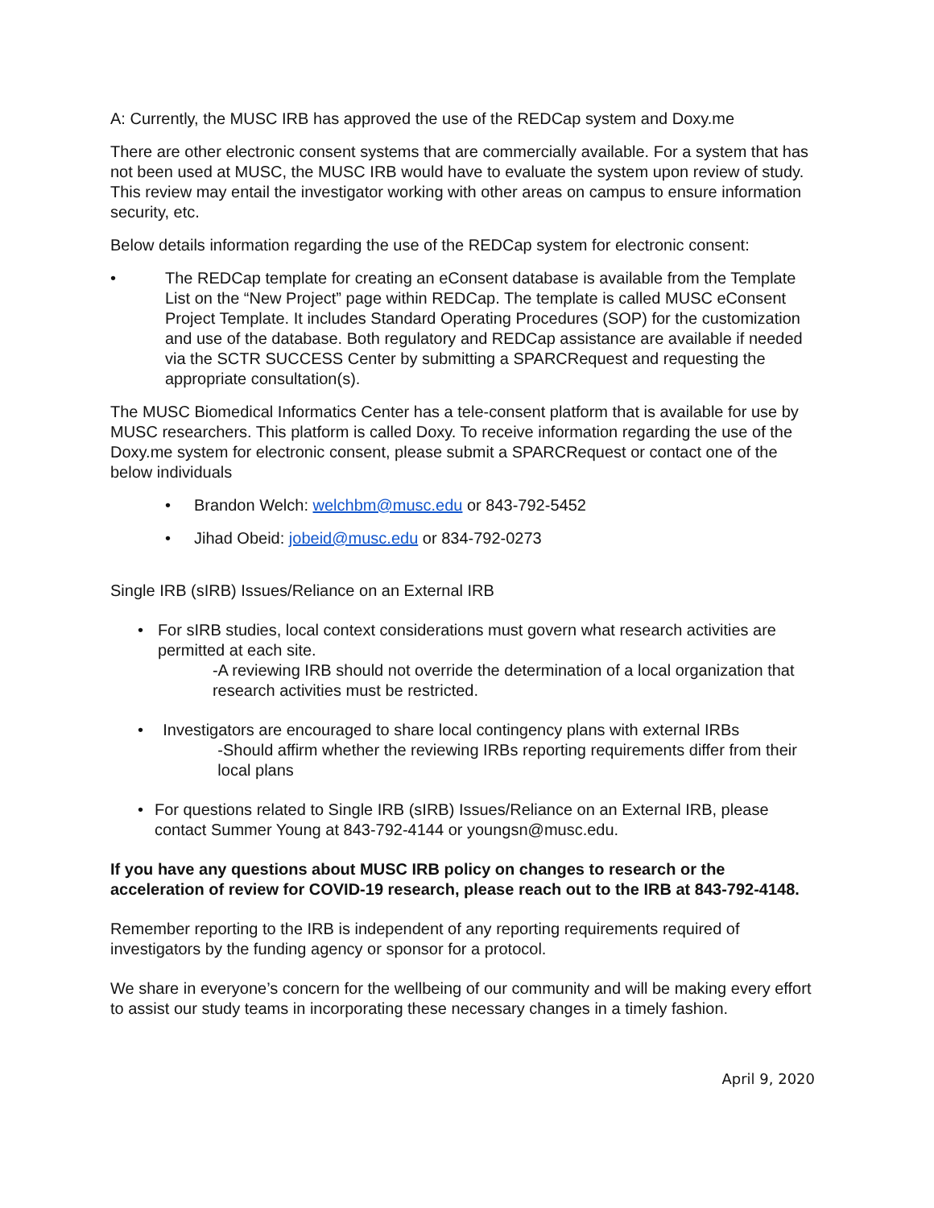A: Currently, the MUSC IRB has approved the use of the REDCap system and Doxy.me
There are other electronic consent systems that are commercially available. For a system that has not been used at MUSC, the MUSC IRB would have to evaluate the system upon review of study. This review may entail the investigator working with other areas on campus to ensure information security, etc.
Below details information regarding the use of the REDCap system for electronic consent:
• The REDCap template for creating an eConsent database is available from the Template List on the “New Project” page within REDCap. The template is called MUSC eConsent Project Template. It includes Standard Operating Procedures (SOP) for the customization and use of the database. Both regulatory and REDCap assistance are available if needed via the SCTR SUCCESS Center by submitting a SPARCRequest and requesting the appropriate consultation(s).
The MUSC Biomedical Informatics Center has a tele-consent platform that is available for use by MUSC researchers. This platform is called Doxy. To receive information regarding the use of the Doxy.me system for electronic consent, please submit a SPARCRequest or contact one of the below individuals
• Brandon Welch: welchbm@musc.edu or 843-792-5452
• Jihad Obeid: jobeid@musc.edu or 834-792-0273
Single IRB (sIRB) Issues/Reliance on an External IRB
• For sIRB studies, local context considerations must govern what research activities are permitted at each site.
-A reviewing IRB should not override the determination of a local organization that research activities must be restricted.
• Investigators are encouraged to share local contingency plans with external IRBs
-Should affirm whether the reviewing IRBs reporting requirements differ from their local plans
• For questions related to Single IRB (sIRB) Issues/Reliance on an External IRB, please contact Summer Young at 843-792-4144 or youngsn@musc.edu.
If you have any questions about MUSC IRB policy on changes to research or the acceleration of review for COVID-19 research, please reach out to the IRB at 843-792-4148.
Remember reporting to the IRB is independent of any reporting requirements required of investigators by the funding agency or sponsor for a protocol.
We share in everyone’s concern for the wellbeing of our community and will be making every effort to assist our study teams in incorporating these necessary changes in a timely fashion.
April 9, 2020